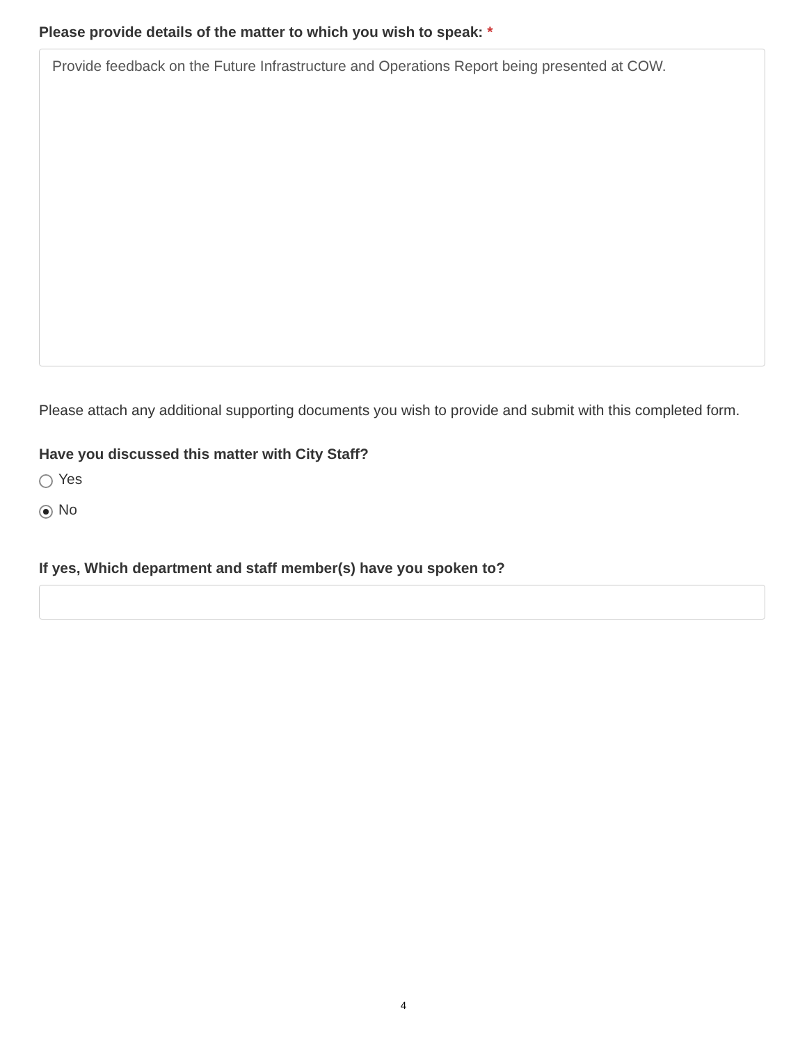Please provide details of the matter to which you wish to speak: *
Provide feedback on the Future Infrastructure and Operations Report being presented at COW.
Please attach any additional supporting documents you wish to provide and submit with this completed form.
Have you discussed this matter with City Staff?
Yes
No
If yes, Which department and staff member(s) have you spoken to?
4